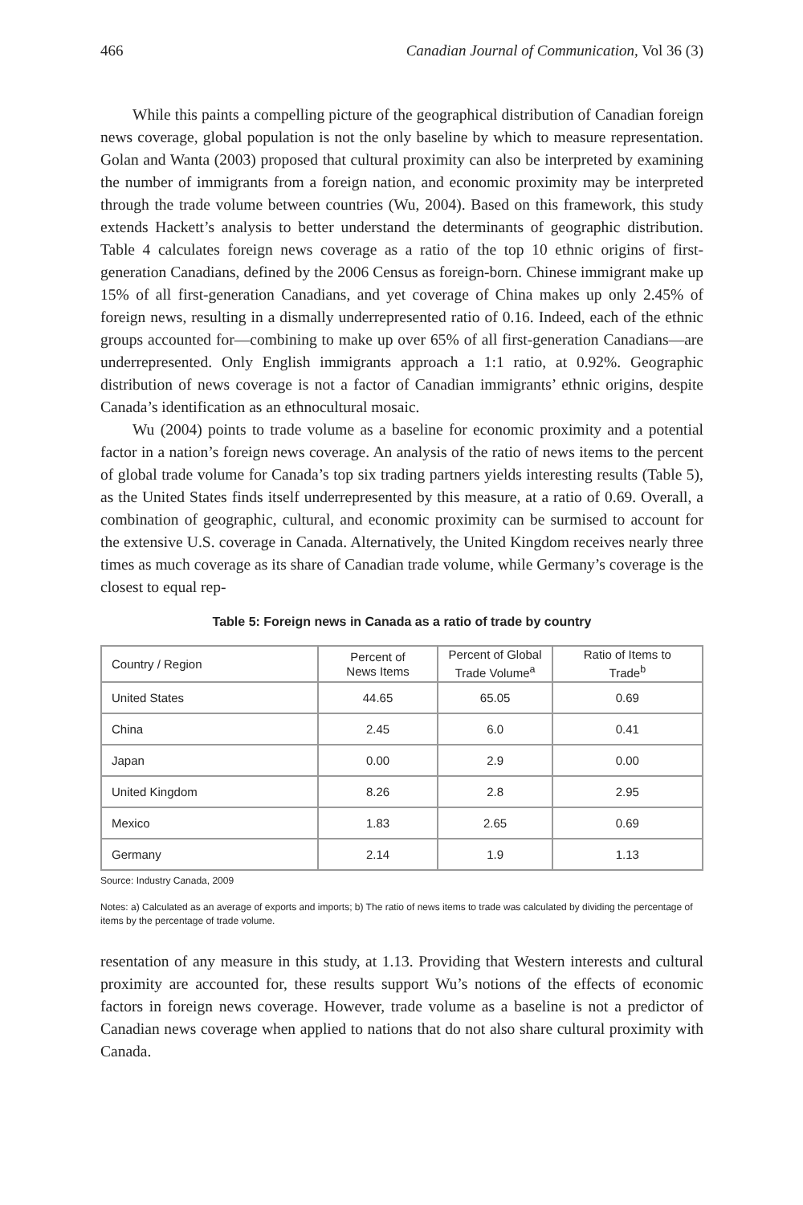466 Canadian Journal of Communication, Vol 36 (3)
While this paints a compelling picture of the geographical distribution of Canadian foreign news coverage, global population is not the only baseline by which to measure representation. Golan and Wanta (2003) proposed that cultural proximity can also be interpreted by examining the number of immigrants from a foreign nation, and economic proximity may be interpreted through the trade volume between countries (Wu, 2004). Based on this framework, this study extends Hackett’s analysis to better understand the determinants of geographic distribution. Table 4 calculates foreign news coverage as a ratio of the top 10 ethnic origins of first-generation Canadians, defined by the 2006 Census as foreign-born. Chinese immigrant make up 15% of all first-generation Canadians, and yet coverage of China makes up only 2.45% of foreign news, resulting in a dismally underrepresented ratio of 0.16. Indeed, each of the ethnic groups accounted for—combining to make up over 65% of all first-generation Canadians—are underrepresented. Only English immigrants approach a 1:1 ratio, at 0.92%. Geographic distribution of news coverage is not a factor of Canadian immigrants’ ethnic origins, despite Canada’s identification as an ethnocultural mosaic.
Wu (2004) points to trade volume as a baseline for economic proximity and a potential factor in a nation’s foreign news coverage. An analysis of the ratio of news items to the percent of global trade volume for Canada’s top six trading partners yields interesting results (Table 5), as the United States finds itself underrepresented by this measure, at a ratio of 0.69. Overall, a combination of geographic, cultural, and economic proximity can be surmised to account for the extensive U.S. coverage in Canada. Alternatively, the United Kingdom receives nearly three times as much coverage as its share of Canadian trade volume, while Germany’s coverage is the closest to equal rep-
Table 5: Foreign news in Canada as a ratio of trade by country
| Country / Region | Percent of News Items | Percent of Global Trade Volume<sup>a</sup> | Ratio of Items to Trade<sup>b</sup> |
| --- | --- | --- | --- |
| United States | 44.65 | 65.05 | 0.69 |
| China | 2.45 | 6.0 | 0.41 |
| Japan | 0.00 | 2.9 | 0.00 |
| United Kingdom | 8.26 | 2.8 | 2.95 |
| Mexico | 1.83 | 2.65 | 0.69 |
| Germany | 2.14 | 1.9 | 1.13 |
Source: Industry Canada, 2009
Notes: a) Calculated as an average of exports and imports; b) The ratio of news items to trade was calculated by dividing the percentage of items by the percentage of trade volume.
resentation of any measure in this study, at 1.13. Providing that Western interests and cultural proximity are accounted for, these results support Wu’s notions of the effects of economic factors in foreign news coverage. However, trade volume as a baseline is not a predictor of Canadian news coverage when applied to nations that do not also share cultural proximity with Canada.